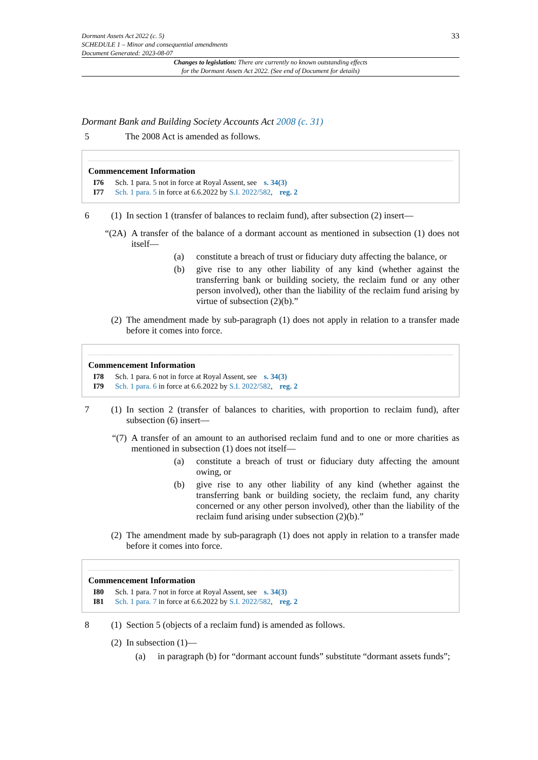Dormant Assets Act 2022 (c. 5)
SCHEDULE 1 – Minor and consequential amendments
Document Generated: 2023-08-07
33
Changes to legislation: There are currently no known outstanding effects
for the Dormant Assets Act 2022. (See end of Document for details)
Dormant Bank and Building Society Accounts Act 2008 (c. 31)
5 The 2008 Act is amended as follows.
Commencement Information
I76 Sch. 1 para. 5 not in force at Royal Assent, see s. 34(3)
I77 Sch. 1 para. 5 in force at 6.6.2022 by S.I. 2022/582, reg. 2
6 (1)
In section 1 (transfer of balances to reclaim fund), after subsection (2) insert—
“(2A)
A transfer of the balance of a dormant account as mentioned in subsection (1) does not itself—
(a) constitute a breach of trust or fiduciary duty affecting the balance, or
(b) give rise to any other liability of any kind (whether against the transferring bank or building society, the reclaim fund or any other person involved), other than the liability of the reclaim fund arising by virtue of subsection (2)(b).”
(2)
The amendment made by sub-paragraph (1) does not apply in relation to a transfer made before it comes into force.
Commencement Information
I78 Sch. 1 para. 6 not in force at Royal Assent, see s. 34(3)
I79 Sch. 1 para. 6 in force at 6.6.2022 by S.I. 2022/582, reg. 2
7 (1)
In section 2 (transfer of balances to charities, with proportion to reclaim fund), after subsection (6) insert—
“(7)
A transfer of an amount to an authorised reclaim fund and to one or more charities as mentioned in subsection (1) does not itself—
(a) constitute a breach of trust or fiduciary duty affecting the amount owing, or
(b) give rise to any other liability of any kind (whether against the transferring bank or building society, the reclaim fund, any charity concerned or any other person involved), other than the liability of the reclaim fund arising under subsection (2)(b).”
(2)
The amendment made by sub-paragraph (1) does not apply in relation to a transfer made before it comes into force.
Commencement Information
I80 Sch. 1 para. 7 not in force at Royal Assent, see s. 34(3)
I81 Sch. 1 para. 7 in force at 6.6.2022 by S.I. 2022/582, reg. 2
8 (1)
Section 5 (objects of a reclaim fund) is amended as follows.
(2)
In subsection (1)—
(a) in paragraph (b) for “dormant account funds” substitute “dormant assets funds”;